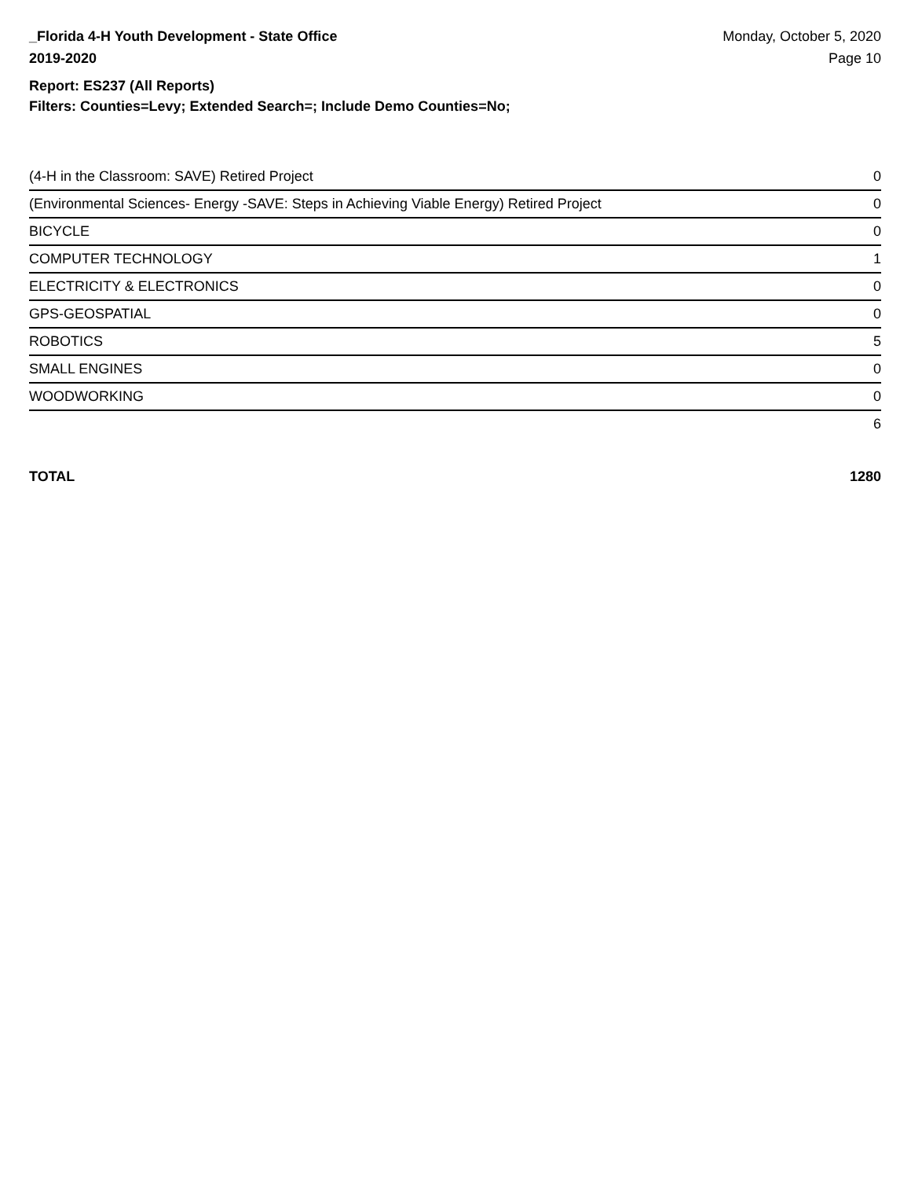_Florida 4-H Youth Development - State Office
2019-2020
Monday, October 5, 2020
Page 10
Report: ES237 (All Reports)
Filters: Counties=Levy; Extended Search=; Include Demo Counties=No;
| (4-H in the Classroom: SAVE) Retired Project | 0 |
| (Environmental Sciences- Energy -SAVE: Steps in Achieving Viable Energy) Retired Project | 0 |
| BICYCLE | 0 |
| COMPUTER TECHNOLOGY | 1 |
| ELECTRICITY & ELECTRONICS | 0 |
| GPS-GEOSPATIAL | 0 |
| ROBOTICS | 5 |
| SMALL ENGINES | 0 |
| WOODWORKING | 0 |
| | 6 |
TOTAL 1280